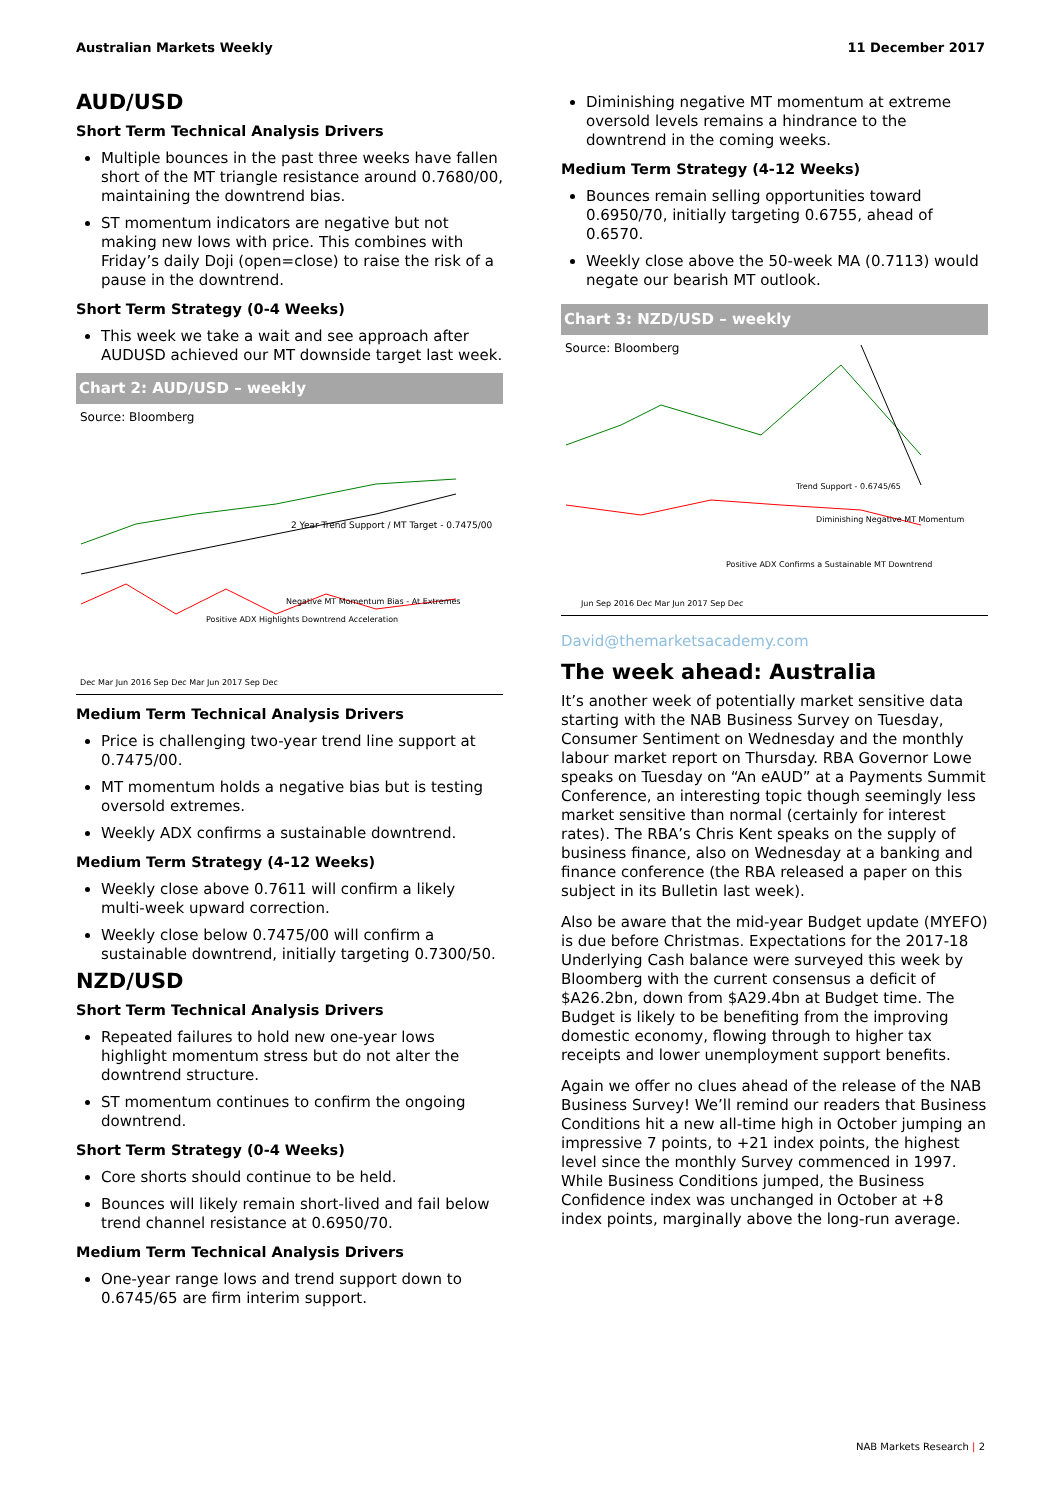Australian Markets Weekly 11 December 2017
AUD/USD
Short Term Technical Analysis Drivers
Multiple bounces in the past three weeks have fallen short of the MT triangle resistance around 0.7680/00, maintaining the downtrend bias.
ST momentum indicators are negative but not making new lows with price. This combines with Friday’s daily Doji (open=close) to raise the risk of a pause in the downtrend.
Short Term Strategy (0-4 Weeks)
This week we take a wait and see approach after AUDUSD achieved our MT downside target last week.
Chart 2: AUD/USD – weekly
Source: Bloomberg
2 Year Trend Support / MT Target - 0.7475/00
Negative MT Momentum Bias - At Extremes
Positive ADX Highlights Downtrend Acceleration
Dec Mar Jun 2016 Sep Dec Mar Jun 2017 Sep Dec
Medium Term Technical Analysis Drivers
Price is challenging two-year trend line support at 0.7475/00.
MT momentum holds a negative bias but is testing oversold extremes.
Weekly ADX confirms a sustainable downtrend.
Medium Term Strategy (4-12 Weeks)
Weekly close above 0.7611 will confirm a likely multi-week upward correction.
Weekly close below 0.7475/00 will confirm a sustainable downtrend, initially targeting 0.7300/50.
NZD/USD
Short Term Technical Analysis Drivers
Repeated failures to hold new one-year lows highlight momentum stress but do not alter the downtrend structure.
ST momentum continues to confirm the ongoing downtrend.
Short Term Strategy (0-4 Weeks)
Core shorts should continue to be held.
Bounces will likely remain short-lived and fail below trend channel resistance at 0.6950/70.
Medium Term Technical Analysis Drivers
One-year range lows and trend support down to 0.6745/65 are firm interim support.
Diminishing negative MT momentum at extreme oversold levels remains a hindrance to the downtrend in the coming weeks.
Medium Term Strategy (4-12 Weeks)
Bounces remain selling opportunities toward 0.6950/70, initially targeting 0.6755, ahead of 0.6570.
Weekly close above the 50-week MA (0.7113) would negate our bearish MT outlook.
Chart 3: NZD/USD – weekly
Source: Bloomberg
Trend Support - 0.6745/65
Diminishing Negative MT Momentum
Positive ADX Confirms a Sustainable MT Downtrend
Jun Sep 2016 Dec Mar Jun 2017 Sep Dec
David@themarketsacademy.com
The week ahead: Australia
It’s another week of potentially market sensitive data starting with the NAB Business Survey on Tuesday, Consumer Sentiment on Wednesday and the monthly labour market report on Thursday. RBA Governor Lowe speaks on Tuesday on “An eAUD” at a Payments Summit Conference, an interesting topic though seemingly less market sensitive than normal (certainly for interest rates). The RBA’s Chris Kent speaks on the supply of business finance, also on Wednesday at a banking and finance conference (the RBA released a paper on this subject in its Bulletin last week).
Also be aware that the mid-year Budget update (MYEFO) is due before Christmas. Expectations for the 2017-18 Underlying Cash balance were surveyed this week by Bloomberg with the current consensus a deficit of $A26.2bn, down from $A29.4bn at Budget time. The Budget is likely to be benefiting from the improving domestic economy, flowing through to higher tax receipts and lower unemployment support benefits.
Again we offer no clues ahead of the release of the NAB Business Survey! We’ll remind our readers that Business Conditions hit a new all-time high in October jumping an impressive 7 points, to +21 index points, the highest level since the monthly Survey commenced in 1997. While Business Conditions jumped, the Business Confidence index was unchanged in October at +8 index points, marginally above the long-run average.
NAB Markets Research | 2